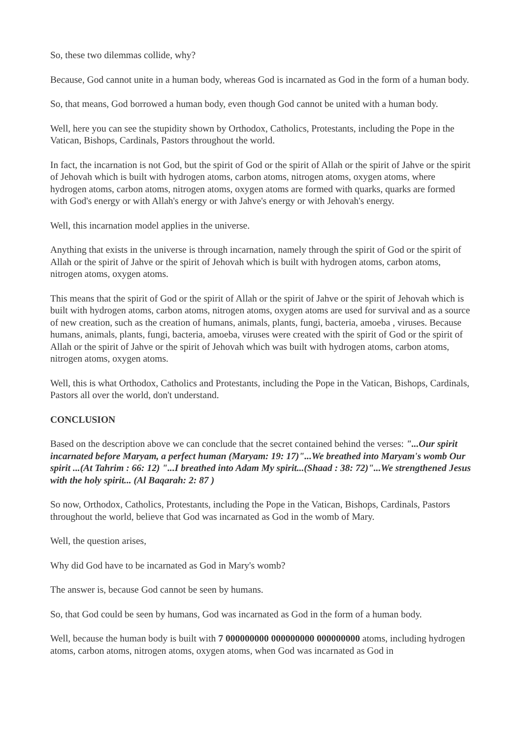So, these two dilemmas collide, why?
Because, God cannot unite in a human body, whereas God is incarnated as God in the form of a human body.
So, that means, God borrowed a human body, even though God cannot be united with a human body.
Well, here you can see the stupidity shown by Orthodox, Catholics, Protestants, including the Pope in the Vatican, Bishops, Cardinals, Pastors throughout the world.
In fact, the incarnation is not God, but the spirit of God or the spirit of Allah or the spirit of Jahve or the spirit of Jehovah which is built with hydrogen atoms, carbon atoms, nitrogen atoms, oxygen atoms, where hydrogen atoms, carbon atoms, nitrogen atoms, oxygen atoms are formed with quarks, quarks are formed with God's energy or with Allah's energy or with Jahve's energy or with Jehovah's energy.
Well, this incarnation model applies in the universe.
Anything that exists in the universe is through incarnation, namely through the spirit of God or the spirit of Allah or the spirit of Jahve or the spirit of Jehovah which is built with hydrogen atoms, carbon atoms, nitrogen atoms, oxygen atoms.
This means that the spirit of God or the spirit of Allah or the spirit of Jahve or the spirit of Jehovah which is built with hydrogen atoms, carbon atoms, nitrogen atoms, oxygen atoms are used for survival and as a source of new creation, such as the creation of humans, animals, plants, fungi, bacteria, amoeba , viruses. Because humans, animals, plants, fungi, bacteria, amoeba, viruses were created with the spirit of God or the spirit of Allah or the spirit of Jahve or the spirit of Jehovah which was built with hydrogen atoms, carbon atoms, nitrogen atoms, oxygen atoms.
Well, this is what Orthodox, Catholics and Protestants, including the Pope in the Vatican, Bishops, Cardinals, Pastors all over the world, don't understand.
CONCLUSION
Based on the description above we can conclude that the secret contained behind the verses: "...Our spirit incarnated before Maryam, a perfect human (Maryam: 19: 17)"...We breathed into Maryam's womb Our spirit ...(At Tahrim : 66: 12) "...I breathed into Adam My spirit...(Shaad : 38: 72)"...We strengthened Jesus with the holy spirit... (Al Baqarah: 2: 87 )
So now, Orthodox, Catholics, Protestants, including the Pope in the Vatican, Bishops, Cardinals, Pastors throughout the world, believe that God was incarnated as God in the womb of Mary.
Well, the question arises,
Why did God have to be incarnated as God in Mary's womb?
The answer is, because God cannot be seen by humans.
So, that God could be seen by humans, God was incarnated as God in the form of a human body.
Well, because the human body is built with 7 000000000 000000000 000000000 atoms, including hydrogen atoms, carbon atoms, nitrogen atoms, oxygen atoms, when God was incarnated as God in